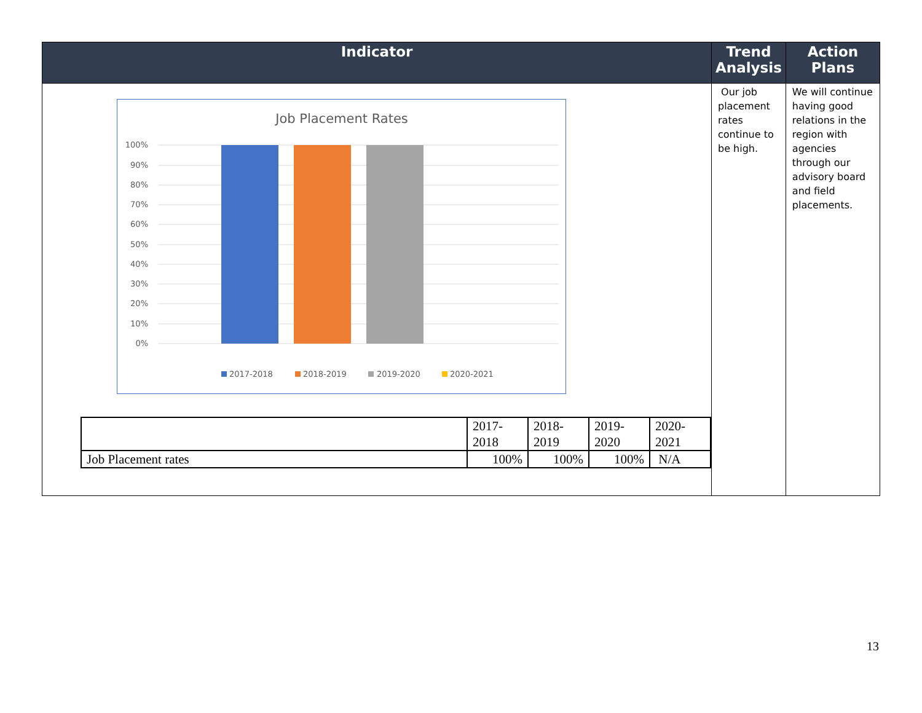| Indicator | Trend Analysis | Action Plans |
| --- | --- | --- |
| Job Placement Rates 100% 90% 80% 70% 60% 50% 40% 30% 20% 10% 0% 2017-2018 2018-2019 2019-2020 2020-2021 / / 2017- 2018 / 2018- 2019 / 2019- 2020 / 2020- 2021 / / Job Placement rates / 100% / 100% / 100% / N/A / | Our job placement rates continue to be high. | We will continue having good relations in the region with agencies through our advisory board and field placements. |
13